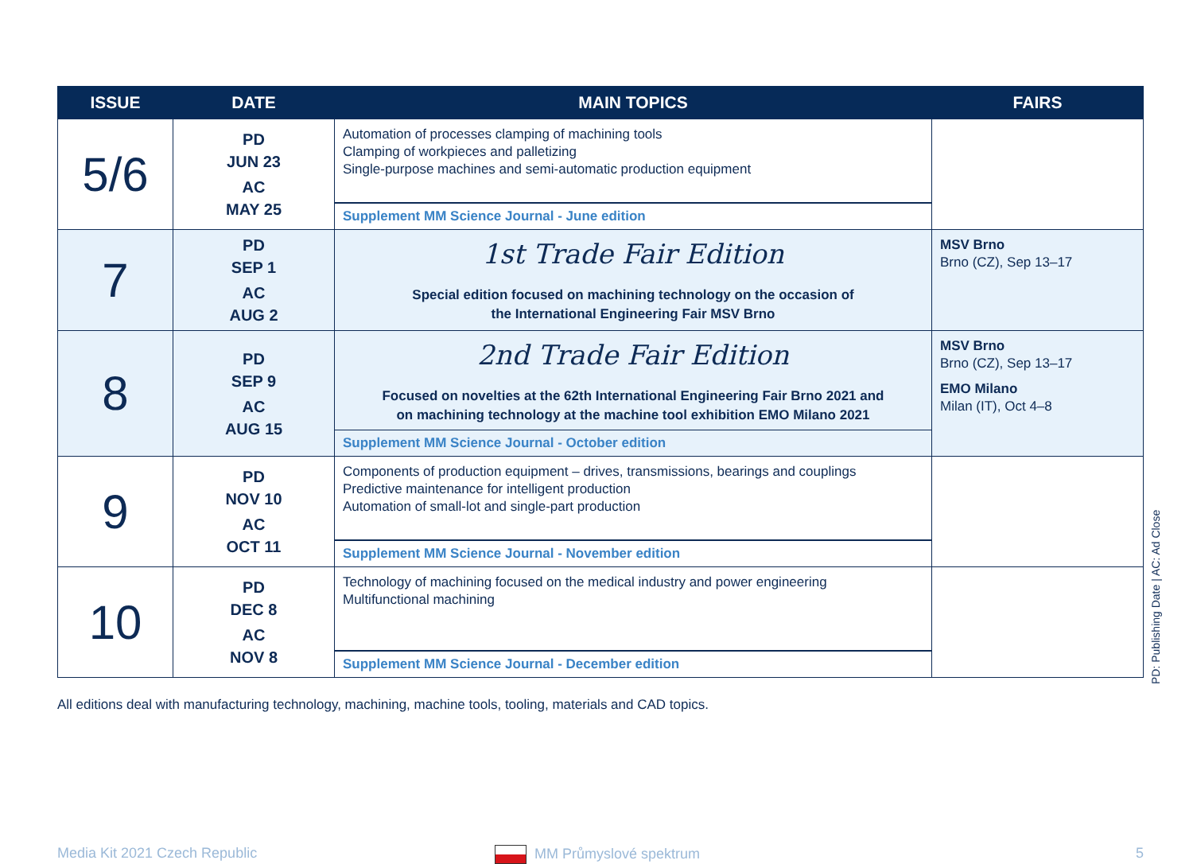| ISSUE | DATE | MAIN TOPICS | FAIRS |
| --- | --- | --- | --- |
| 5/6 | PD JUN 23 AC MAY 25 | Automation of processes clamping of machining tools Clamping of workpieces and palletizing Single-purpose machines and semi-automatic production equipment Supplement MM Science Journal - June edition | |
| 7 | PD SEP 1 AC AUG 2 | 1st Trade Fair Edition Special edition focused on machining technology on the occasion of the International Engineering Fair MSV Brno | MSV Brno Brno (CZ), Sep 13–17 |
| 8 | PD SEP 9 AC AUG 15 | 2nd Trade Fair Edition Focused on novelties at the 62th International Engineering Fair Brno 2021 and on machining technology at the machine tool exhibition EMO Milano 2021 Supplement MM Science Journal - October edition | MSV Brno Brno (CZ), Sep 13–17 EMO Milano Milan (IT), Oct 4–8 |
| 9 | PD NOV 10 AC OCT 11 | Components of production equipment – drives, transmissions, bearings and couplings Predictive maintenance for intelligent production Automation of small-lot and single-part production Supplement MM Science Journal - November edition | |
| 10 | PD DEC 8 AC NOV 8 | Technology of machining focused on the medical industry and power engineering Multifunctional machining Supplement MM Science Journal - December edition | |
All editions deal with manufacturing technology, machining, machine tools, tooling, materials and CAD topics.
PD: Publishing Date | AC: Ad Close
Media Kit 2021 Czech Republic MM Průmyslové spektrum 5